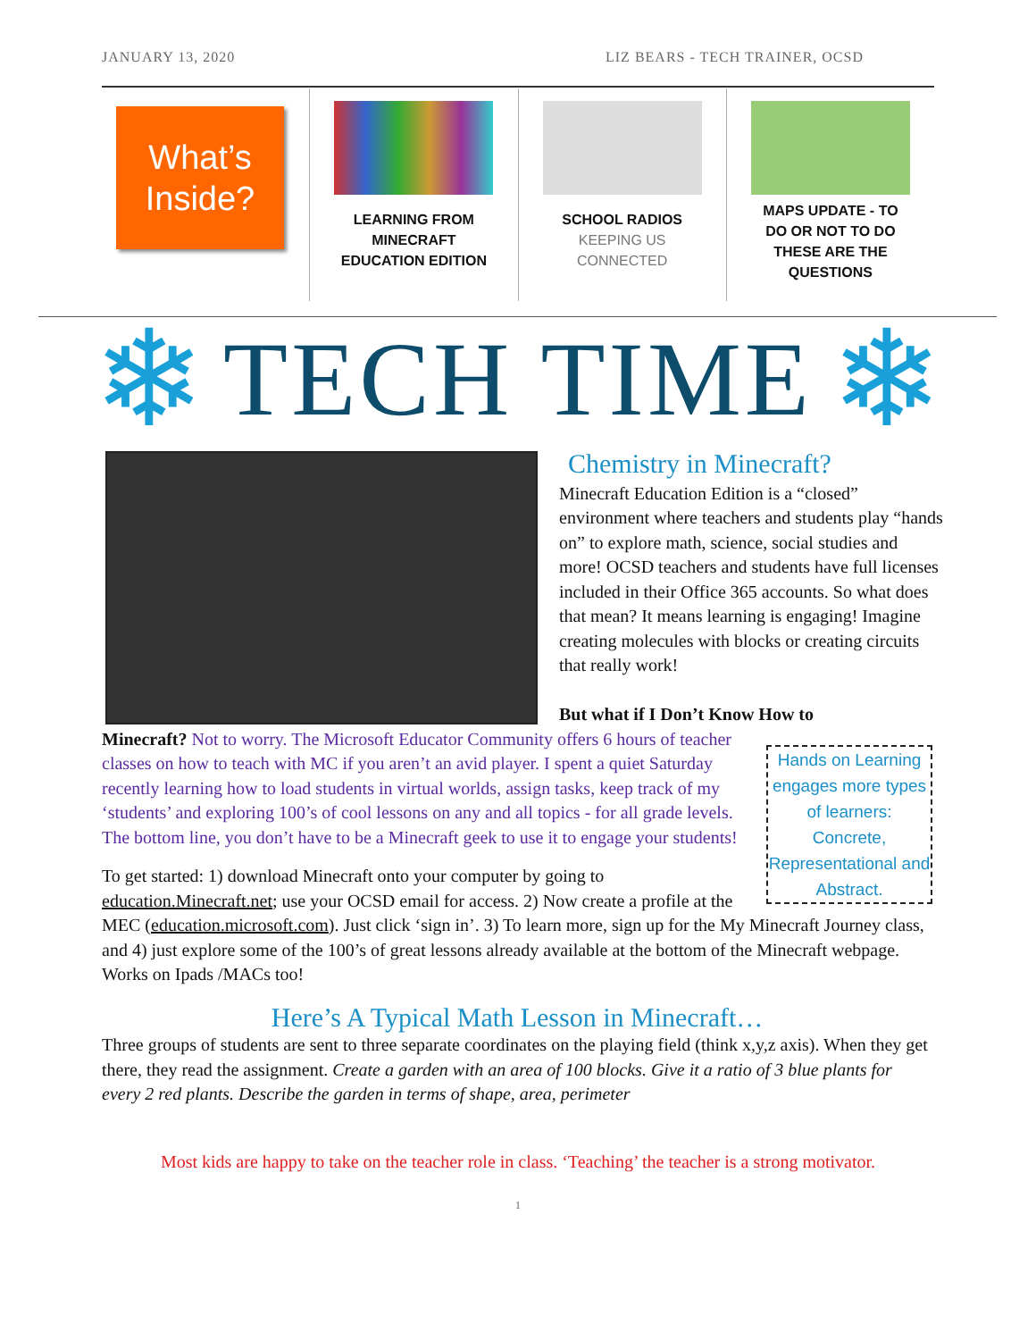JANUARY 13, 2020 LIZ BEARS - TECH TRAINER, OCSD
What’s
Inside?
LEARNING FROM
MINECRAFT
EDUCATION EDITION
SCHOOL RADIOS
KEEPING US
CONNECTED
MAPS UPDATE - TO
DO OR NOT TO DO
THESE ARE THE
QUESTIONS
❄
TECH TIME
❄
Chemistry in Minecraft?
Minecraft Education Edition is a “closed” environment where teachers and students play “hands on” to explore math, science, social studies and more! OCSD teachers and students have full licenses included in their Office 365 accounts. So what does that mean? It means learning is engaging! Imagine creating molecules with blocks or creating circuits that really work!
But what if I Don’t Know How to
Hands on Learning engages more types of learners: Concrete, Representational and Abstract.
Minecraft? Not to worry. The Microsoft Educator Community offers 6 hours of teacher classes on how to teach with MC if you aren’t an avid player. I spent a quiet Saturday recently learning how to load students in virtual worlds, assign tasks, keep track of my ‘students’ and exploring 100’s of cool lessons on any and all topics - for all grade levels. The bottom line, you don’t have to be a Minecraft geek to use it to engage your students!
To get started: 1) download Minecraft onto your computer by going to education.Minecraft.net; use your OCSD email for access. 2) Now create a profile at the MEC (education.microsoft.com). Just click ‘sign in’. 3) To learn more, sign up for the My Minecraft Journey class, and 4) just explore some of the 100’s of great lessons already available at the bottom of the Minecraft webpage. Works on Ipads /MACs too!
Here’s A Typical Math Lesson in Minecraft…
Three groups of students are sent to three separate coordinates on the playing field (think x,y,z axis). When they get there, they read the assignment. Create a garden with an area of 100 blocks. Give it a ratio of 3 blue plants for every 2 red plants. Describe the garden in terms of shape, area, perimeter
Most kids are happy to take on the teacher role in class. ‘Teaching’ the teacher is a strong motivator.
1